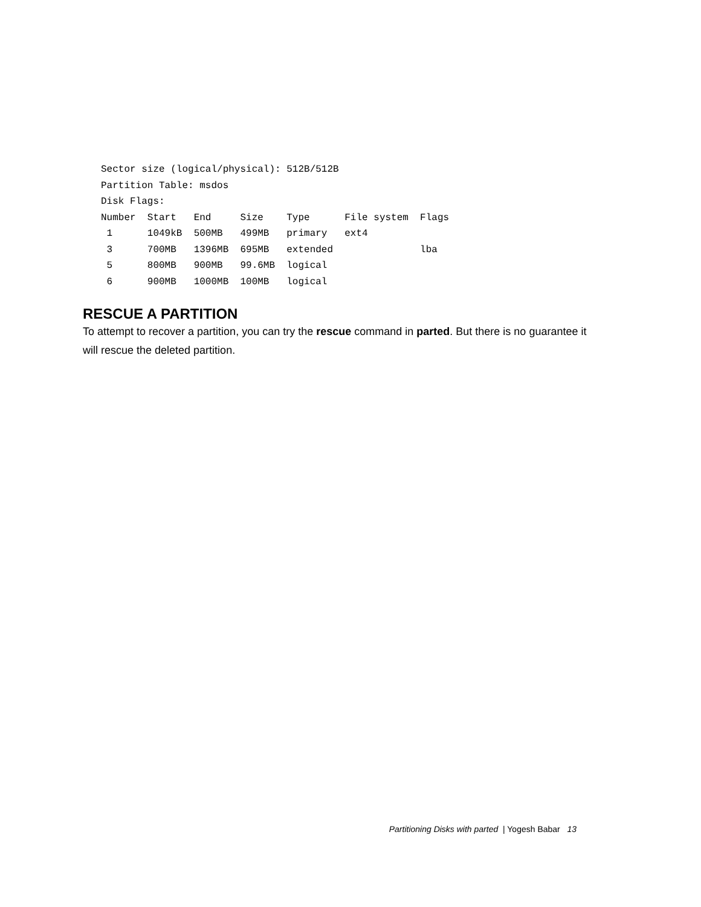Sector size (logical/physical): 512B/512B
Partition Table: msdos
Disk Flags:
Number  Start   End     Size    Type      File system  Flags
 1      1049kB  500MB   499MB   primary   ext4
 3      700MB   1396MB  695MB   extended               lba
 5      800MB   900MB   99.6MB  logical
 6      900MB   1000MB  100MB   logical
RESCUE A PARTITION
To attempt to recover a partition, you can try the rescue command in parted. But there is no guarantee it will rescue the deleted partition.
Partitioning Disks with parted | Yogesh Babar 13